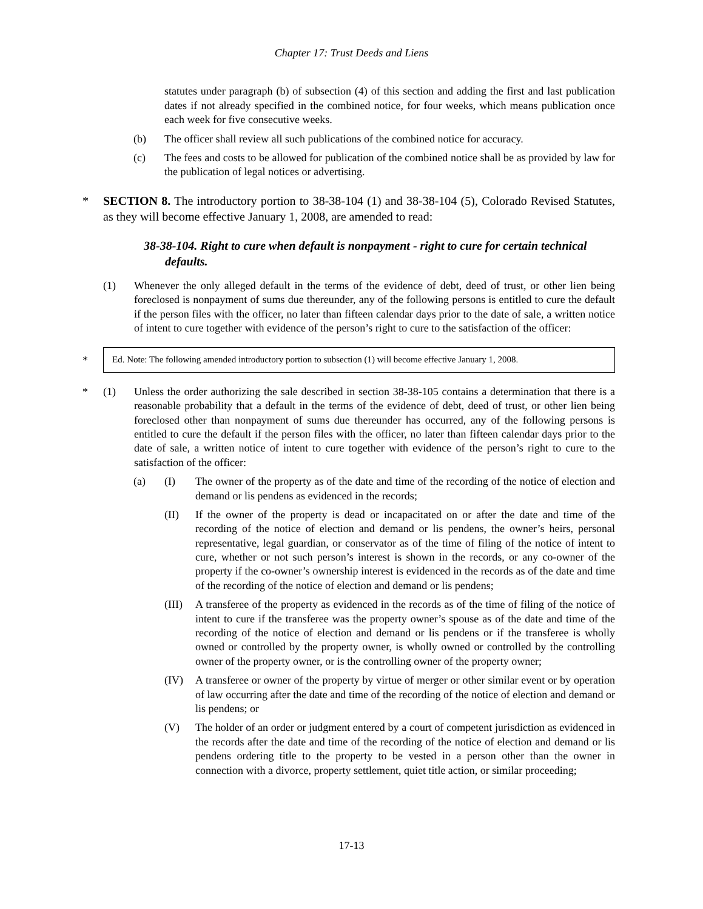Chapter 17: Trust Deeds and Liens
statutes under paragraph (b) of subsection (4) of this section and adding the first and last publication dates if not already specified in the combined notice, for four weeks, which means publication once each week for five consecutive weeks.
(b) The officer shall review all such publications of the combined notice for accuracy.
(c) The fees and costs to be allowed for publication of the combined notice shall be as provided by law for the publication of legal notices or advertising.
*
SECTION 8. The introductory portion to 38-38-104 (1) and 38-38-104 (5), Colorado Revised Statutes, as they will become effective January 1, 2008, are amended to read:
38-38-104. Right to cure when default is nonpayment - right to cure for certain technical defaults.
(1) Whenever the only alleged default in the terms of the evidence of debt, deed of trust, or other lien being foreclosed is nonpayment of sums due thereunder, any of the following persons is entitled to cure the default if the person files with the officer, no later than fifteen calendar days prior to the date of sale, a written notice of intent to cure together with evidence of the person’s right to cure to the satisfaction of the officer:
*
Ed. Note: The following amended introductory portion to subsection (1) will become effective January 1, 2008.
* (1) Unless the order authorizing the sale described in section 38-38-105 contains a determination that there is a reasonable probability that a default in the terms of the evidence of debt, deed of trust, or other lien being foreclosed other than nonpayment of sums due thereunder has occurred, any of the following persons is entitled to cure the default if the person files with the officer, no later than fifteen calendar days prior to the date of sale, a written notice of intent to cure together with evidence of the person’s right to cure to the satisfaction of the officer:
(a) (I) The owner of the property as of the date and time of the recording of the notice of election and demand or lis pendens as evidenced in the records;
(II) If the owner of the property is dead or incapacitated on or after the date and time of the recording of the notice of election and demand or lis pendens, the owner’s heirs, personal representative, legal guardian, or conservator as of the time of filing of the notice of intent to cure, whether or not such person’s interest is shown in the records, or any co-owner of the property if the co-owner’s ownership interest is evidenced in the records as of the date and time of the recording of the notice of election and demand or lis pendens;
(III) A transferee of the property as evidenced in the records as of the time of filing of the notice of intent to cure if the transferee was the property owner’s spouse as of the date and time of the recording of the notice of election and demand or lis pendens or if the transferee is wholly owned or controlled by the property owner, is wholly owned or controlled by the controlling owner of the property owner, or is the controlling owner of the property owner;
(IV) A transferee or owner of the property by virtue of merger or other similar event or by operation of law occurring after the date and time of the recording of the notice of election and demand or lis pendens; or
(V) The holder of an order or judgment entered by a court of competent jurisdiction as evidenced in the records after the date and time of the recording of the notice of election and demand or lis pendens ordering title to the property to be vested in a person other than the owner in connection with a divorce, property settlement, quiet title action, or similar proceeding;
17-13